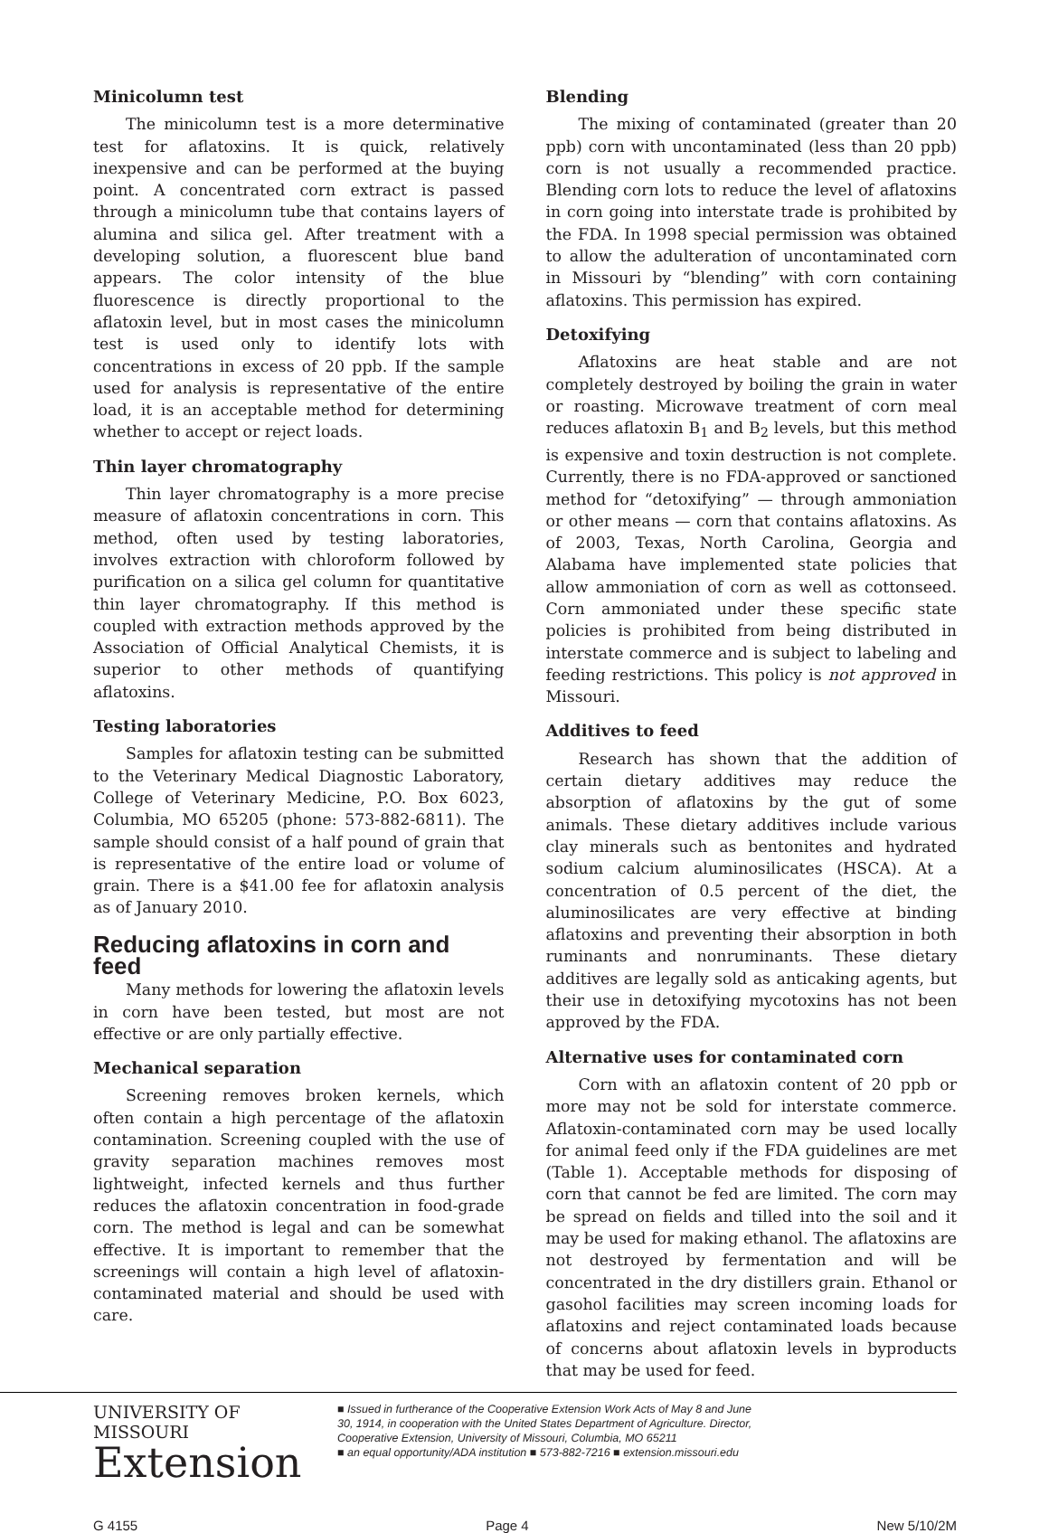Minicolumn test
The minicolumn test is a more determinative test for aflatoxins. It is quick, relatively inexpensive and can be performed at the buying point. A concentrated corn extract is passed through a minicolumn tube that contains layers of alumina and silica gel. After treatment with a developing solution, a fluorescent blue band appears. The color intensity of the blue fluorescence is directly proportional to the aflatoxin level, but in most cases the minicolumn test is used only to identify lots with concentrations in excess of 20 ppb. If the sample used for analysis is representative of the entire load, it is an acceptable method for determining whether to accept or reject loads.
Thin layer chromatography
Thin layer chromatography is a more precise measure of aflatoxin concentrations in corn. This method, often used by testing laboratories, involves extraction with chloroform followed by purification on a silica gel column for quantitative thin layer chromatography. If this method is coupled with extraction methods approved by the Association of Official Analytical Chemists, it is superior to other methods of quantifying aflatoxins.
Testing laboratories
Samples for aflatoxin testing can be submitted to the Veterinary Medical Diagnostic Laboratory, College of Veterinary Medicine, P.O. Box 6023, Columbia, MO 65205 (phone: 573-882-6811). The sample should consist of a half pound of grain that is representative of the entire load or volume of grain. There is a $41.00 fee for aflatoxin analysis as of January 2010.
Reducing aflatoxins in corn and feed
Many methods for lowering the aflatoxin levels in corn have been tested, but most are not effective or are only partially effective.
Mechanical separation
Screening removes broken kernels, which often contain a high percentage of the aflatoxin contamination. Screening coupled with the use of gravity separation machines removes most lightweight, infected kernels and thus further reduces the aflatoxin concentration in food-grade corn. The method is legal and can be somewhat effective. It is important to remember that the screenings will contain a high level of aflatoxin-contaminated material and should be used with care.
Blending
The mixing of contaminated (greater than 20 ppb) corn with uncontaminated (less than 20 ppb) corn is not usually a recommended practice. Blending corn lots to reduce the level of aflatoxins in corn going into interstate trade is prohibited by the FDA. In 1998 special permission was obtained to allow the adulteration of uncontaminated corn in Missouri by “blending” with corn containing aflatoxins. This permission has expired.
Detoxifying
Aflatoxins are heat stable and are not completely destroyed by boiling the grain in water or roasting. Microwave treatment of corn meal reduces aflatoxin B<sub>1</sub> and B<sub>2</sub> levels, but this method is expensive and toxin destruction is not complete. Currently, there is no FDA-approved or sanctioned method for “detoxifying” — through ammoniation or other means — corn that contains aflatoxins. As of 2003, Texas, North Carolina, Georgia and Alabama have implemented state policies that allow ammoniation of corn as well as cottonseed. Corn ammoniated under these specific state policies is prohibited from being distributed in interstate commerce and is subject to labeling and feeding restrictions. This policy is not approved in Missouri.
Additives to feed
Research has shown that the addition of certain dietary additives may reduce the absorption of aflatoxins by the gut of some animals. These dietary additives include various clay minerals such as bentonites and hydrated sodium calcium aluminosilicates (HSCA). At a concentration of 0.5 percent of the diet, the aluminosilicates are very effective at binding aflatoxins and preventing their absorption in both ruminants and nonruminants. These dietary additives are legally sold as anticaking agents, but their use in detoxifying mycotoxins has not been approved by the FDA.
Alternative uses for contaminated corn
Corn with an aflatoxin content of 20 ppb or more may not be sold for interstate commerce. Aflatoxin-contaminated corn may be used locally for animal feed only if the FDA guidelines are met (Table 1). Acceptable methods for disposing of corn that cannot be fed are limited. The corn may be spread on fields and tilled into the soil and it may be used for making ethanol. The aflatoxins are not destroyed by fermentation and will be concentrated in the dry distillers grain. Ethanol or gasohol facilities may screen incoming loads for aflatoxins and reject contaminated loads because of concerns about aflatoxin levels in byproducts that may be used for feed.
UNIVERSITY OF MISSOURI
Extension
■ Issued in furtherance of the Cooperative Extension Work Acts of May 8 and June 30, 1914, in cooperation with the United States Department of Agriculture. Director, Cooperative Extension, University of Missouri, Columbia, MO 65211
■ an equal opportunity/ADA institution ■ 573-882-7216 ■ extension.missouri.edu
G 4155 Page 4 New 5/10/2M